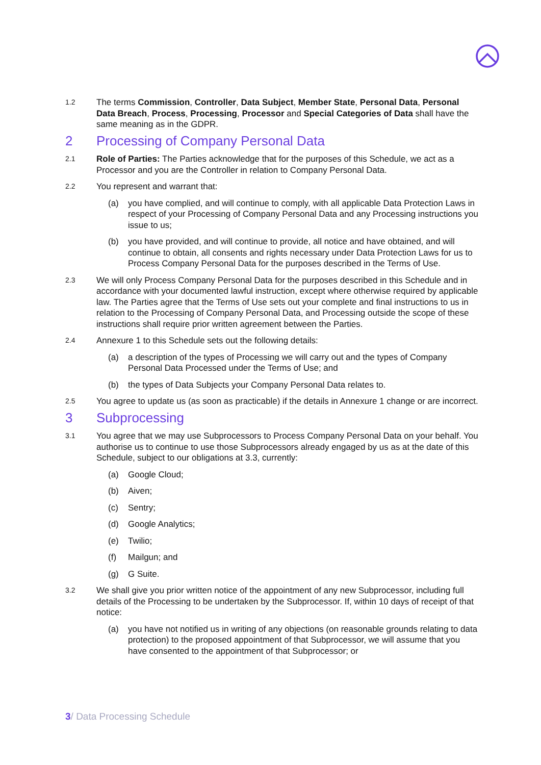1.2 The terms Commission, Controller, Data Subject, Member State, Personal Data, Personal Data Breach, Process, Processing, Processor and Special Categories of Data shall have the same meaning as in the GDPR.
2 Processing of Company Personal Data
2.1 Role of Parties: The Parties acknowledge that for the purposes of this Schedule, we act as a Processor and you are the Controller in relation to Company Personal Data.
2.2 You represent and warrant that:
(a) you have complied, and will continue to comply, with all applicable Data Protection Laws in respect of your Processing of Company Personal Data and any Processing instructions you issue to us;
(b) you have provided, and will continue to provide, all notice and have obtained, and will continue to obtain, all consents and rights necessary under Data Protection Laws for us to Process Company Personal Data for the purposes described in the Terms of Use.
2.3 We will only Process Company Personal Data for the purposes described in this Schedule and in accordance with your documented lawful instruction, except where otherwise required by applicable law. The Parties agree that the Terms of Use sets out your complete and final instructions to us in relation to the Processing of Company Personal Data, and Processing outside the scope of these instructions shall require prior written agreement between the Parties.
2.4 Annexure 1 to this Schedule sets out the following details:
(a) a description of the types of Processing we will carry out and the types of Company Personal Data Processed under the Terms of Use; and
(b) the types of Data Subjects your Company Personal Data relates to.
2.5 You agree to update us (as soon as practicable) if the details in Annexure 1 change or are incorrect.
3 Subprocessing
3.1 You agree that we may use Subprocessors to Process Company Personal Data on your behalf. You authorise us to continue to use those Subprocessors already engaged by us as at the date of this Schedule, subject to our obligations at 3.3, currently:
(a) Google Cloud;
(b) Aiven;
(c) Sentry;
(d) Google Analytics;
(e) Twilio;
(f) Mailgun; and
(g) G Suite.
3.2 We shall give you prior written notice of the appointment of any new Subprocessor, including full details of the Processing to be undertaken by the Subprocessor. If, within 10 days of receipt of that notice:
(a) you have not notified us in writing of any objections (on reasonable grounds relating to data protection) to the proposed appointment of that Subprocessor, we will assume that you have consented to the appointment of that Subprocessor; or
3/ Data Processing Schedule